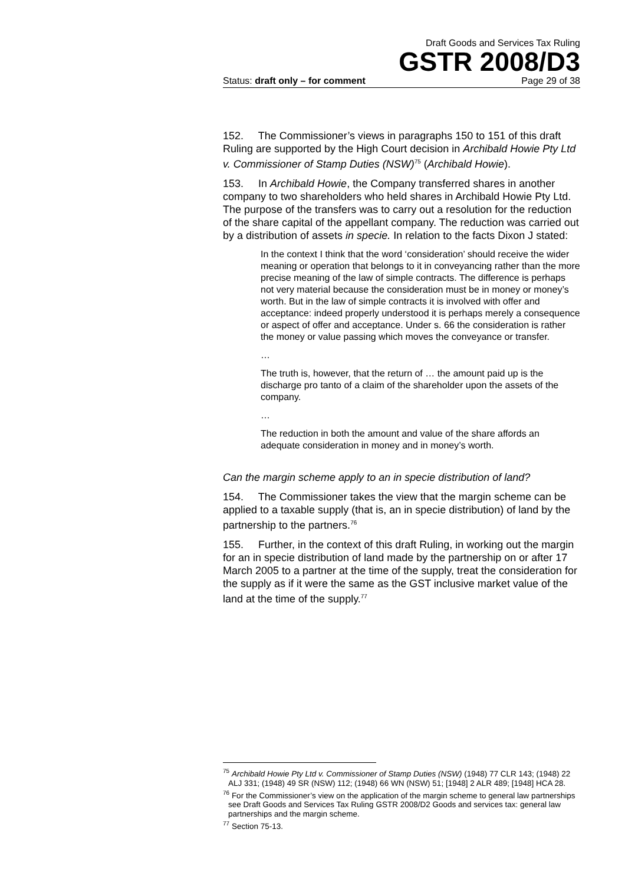Draft Goods and Services Tax Ruling
GSTR 2008/D3
Status: draft only – for comment Page 29 of 38
152. The Commissioner’s views in paragraphs 150 to 151 of this draft Ruling are supported by the High Court decision in Archibald Howie Pty Ltd v. Commissioner of Stamp Duties (NSW)<sup>75</sup> (Archibald Howie).
153. In Archibald Howie, the Company transferred shares in another company to two shareholders who held shares in Archibald Howie Pty Ltd. The purpose of the transfers was to carry out a resolution for the reduction of the share capital of the appellant company. The reduction was carried out by a distribution of assets in specie. In relation to the facts Dixon J stated:
In the context I think that the word ‘consideration’ should receive the wider meaning or operation that belongs to it in conveyancing rather than the more precise meaning of the law of simple contracts. The difference is perhaps not very material because the consideration must be in money or money’s worth. But in the law of simple contracts it is involved with offer and acceptance: indeed properly understood it is perhaps merely a consequence or aspect of offer and acceptance. Under s. 66 the consideration is rather the money or value passing which moves the conveyance or transfer.
…
The truth is, however, that the return of … the amount paid up is the discharge pro tanto of a claim of the shareholder upon the assets of the company.
…
The reduction in both the amount and value of the share affords an adequate consideration in money and in money’s worth.
Can the margin scheme apply to an in specie distribution of land?
154. The Commissioner takes the view that the margin scheme can be applied to a taxable supply (that is, an in specie distribution) of land by the partnership to the partners.<sup>76</sup>
155. Further, in the context of this draft Ruling, in working out the margin for an in specie distribution of land made by the partnership on or after 17 March 2005 to a partner at the time of the supply, treat the consideration for the supply as if it were the same as the GST inclusive market value of the land at the time of the supply.<sup>77</sup>
<sup>75</sup> Archibald Howie Pty Ltd v. Commissioner of Stamp Duties (NSW) (1948) 77 CLR 143; (1948) 22 ALJ 331; (1948) 49 SR (NSW) 112; (1948) 66 WN (NSW) 51; [1948] 2 ALR 489; [1948] HCA 28.
<sup>76</sup> For the Commissioner’s view on the application of the margin scheme to general law partnerships see Draft Goods and Services Tax Ruling GSTR 2008/D2 Goods and services tax: general law partnerships and the margin scheme.
<sup>77</sup> Section 75-13.